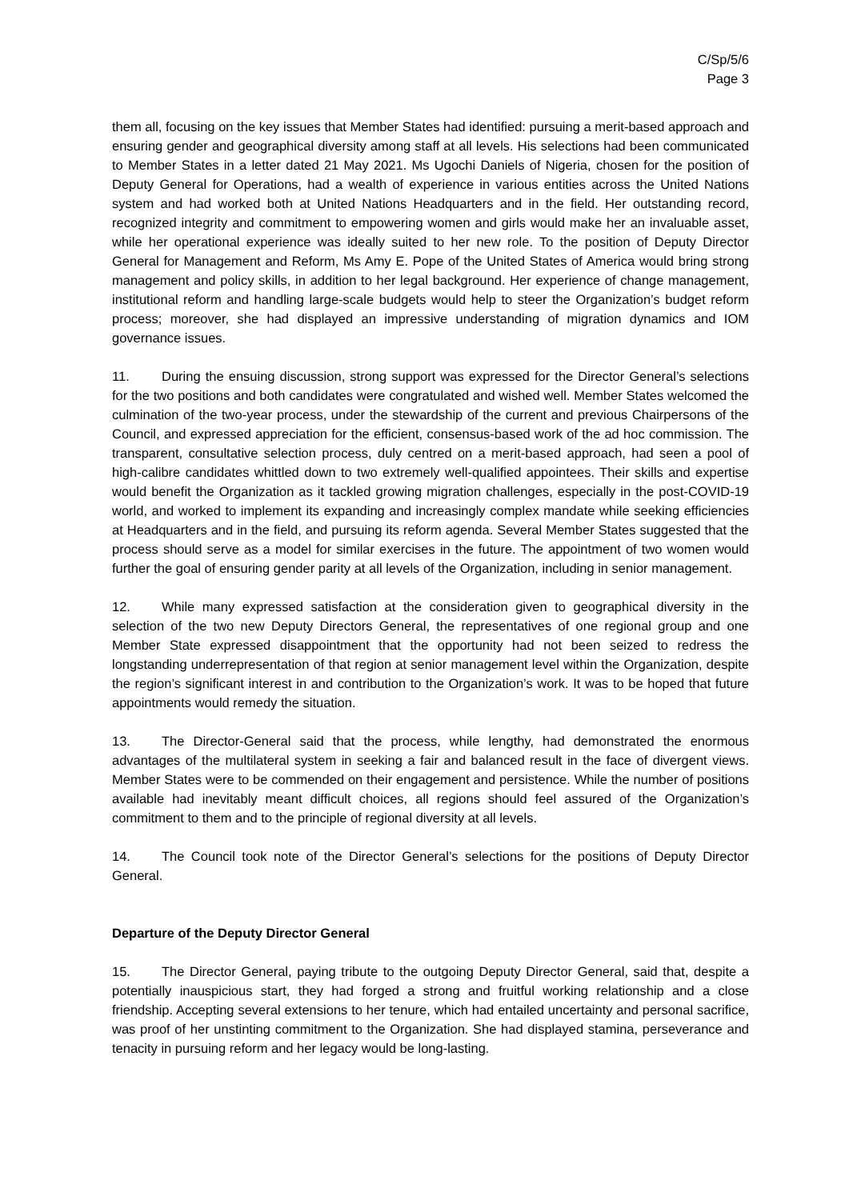C/Sp/5/6
Page 3
them all, focusing on the key issues that Member States had identified: pursuing a merit-based approach and ensuring gender and geographical diversity among staff at all levels. His selections had been communicated to Member States in a letter dated 21 May 2021. Ms Ugochi Daniels of Nigeria, chosen for the position of Deputy General for Operations, had a wealth of experience in various entities across the United Nations system and had worked both at United Nations Headquarters and in the field. Her outstanding record, recognized integrity and commitment to empowering women and girls would make her an invaluable asset, while her operational experience was ideally suited to her new role. To the position of Deputy Director General for Management and Reform, Ms Amy E. Pope of the United States of America would bring strong management and policy skills, in addition to her legal background. Her experience of change management, institutional reform and handling large-scale budgets would help to steer the Organization’s budget reform process; moreover, she had displayed an impressive understanding of migration dynamics and IOM governance issues.
11. During the ensuing discussion, strong support was expressed for the Director General’s selections for the two positions and both candidates were congratulated and wished well. Member States welcomed the culmination of the two-year process, under the stewardship of the current and previous Chairpersons of the Council, and expressed appreciation for the efficient, consensus-based work of the ad hoc commission. The transparent, consultative selection process, duly centred on a merit-based approach, had seen a pool of high-calibre candidates whittled down to two extremely well-qualified appointees. Their skills and expertise would benefit the Organization as it tackled growing migration challenges, especially in the post-COVID-19 world, and worked to implement its expanding and increasingly complex mandate while seeking efficiencies at Headquarters and in the field, and pursuing its reform agenda. Several Member States suggested that the process should serve as a model for similar exercises in the future. The appointment of two women would further the goal of ensuring gender parity at all levels of the Organization, including in senior management.
12. While many expressed satisfaction at the consideration given to geographical diversity in the selection of the two new Deputy Directors General, the representatives of one regional group and one Member State expressed disappointment that the opportunity had not been seized to redress the longstanding underrepresentation of that region at senior management level within the Organization, despite the region’s significant interest in and contribution to the Organization’s work. It was to be hoped that future appointments would remedy the situation.
13. The Director-General said that the process, while lengthy, had demonstrated the enormous advantages of the multilateral system in seeking a fair and balanced result in the face of divergent views. Member States were to be commended on their engagement and persistence. While the number of positions available had inevitably meant difficult choices, all regions should feel assured of the Organization’s commitment to them and to the principle of regional diversity at all levels.
14. The Council took note of the Director General’s selections for the positions of Deputy Director General.
Departure of the Deputy Director General
15. The Director General, paying tribute to the outgoing Deputy Director General, said that, despite a potentially inauspicious start, they had forged a strong and fruitful working relationship and a close friendship. Accepting several extensions to her tenure, which had entailed uncertainty and personal sacrifice, was proof of her unstinting commitment to the Organization. She had displayed stamina, perseverance and tenacity in pursuing reform and her legacy would be long-lasting.